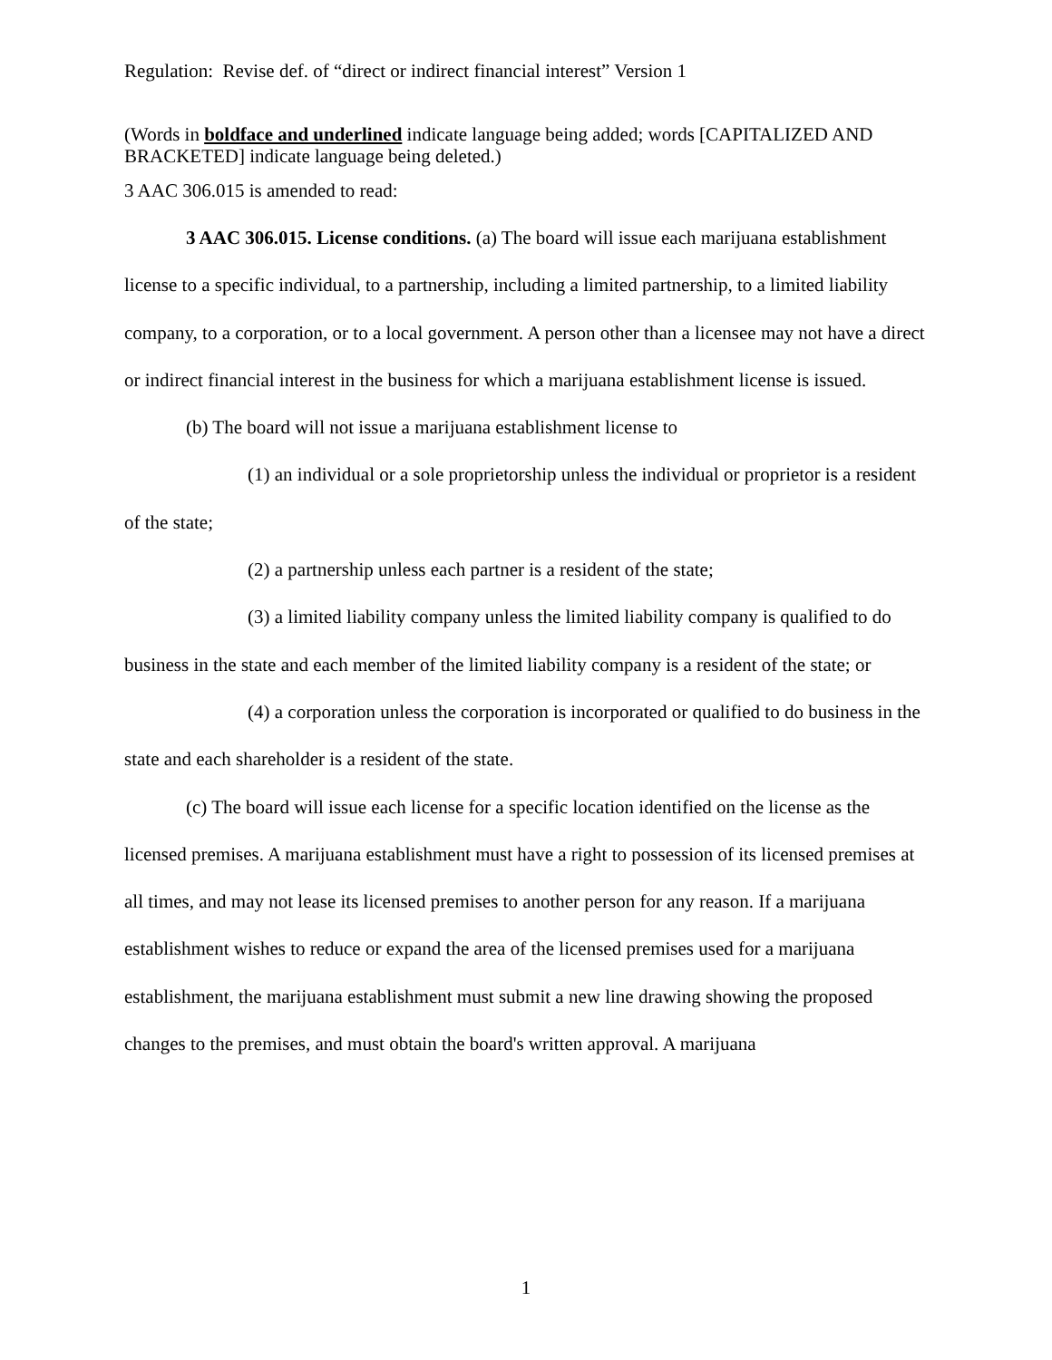Regulation: Revise def. of “direct or indirect financial interest” Version 1
(Words in boldface and underlined indicate language being added; words [CAPITALIZED AND BRACKETED] indicate language being deleted.)
3 AAC 306.015 is amended to read:
3 AAC 306.015. License conditions. (a) The board will issue each marijuana establishment license to a specific individual, to a partnership, including a limited partnership, to a limited liability company, to a corporation, or to a local government. A person other than a licensee may not have a direct or indirect financial interest in the business for which a marijuana establishment license is issued.
(b) The board will not issue a marijuana establishment license to
(1) an individual or a sole proprietorship unless the individual or proprietor is a resident of the state;
(2) a partnership unless each partner is a resident of the state;
(3) a limited liability company unless the limited liability company is qualified to do business in the state and each member of the limited liability company is a resident of the state; or
(4) a corporation unless the corporation is incorporated or qualified to do business in the state and each shareholder is a resident of the state.
(c) The board will issue each license for a specific location identified on the license as the licensed premises. A marijuana establishment must have a right to possession of its licensed premises at all times, and may not lease its licensed premises to another person for any reason. If a marijuana establishment wishes to reduce or expand the area of the licensed premises used for a marijuana establishment, the marijuana establishment must submit a new line drawing showing the proposed changes to the premises, and must obtain the board's written approval. A marijuana
1